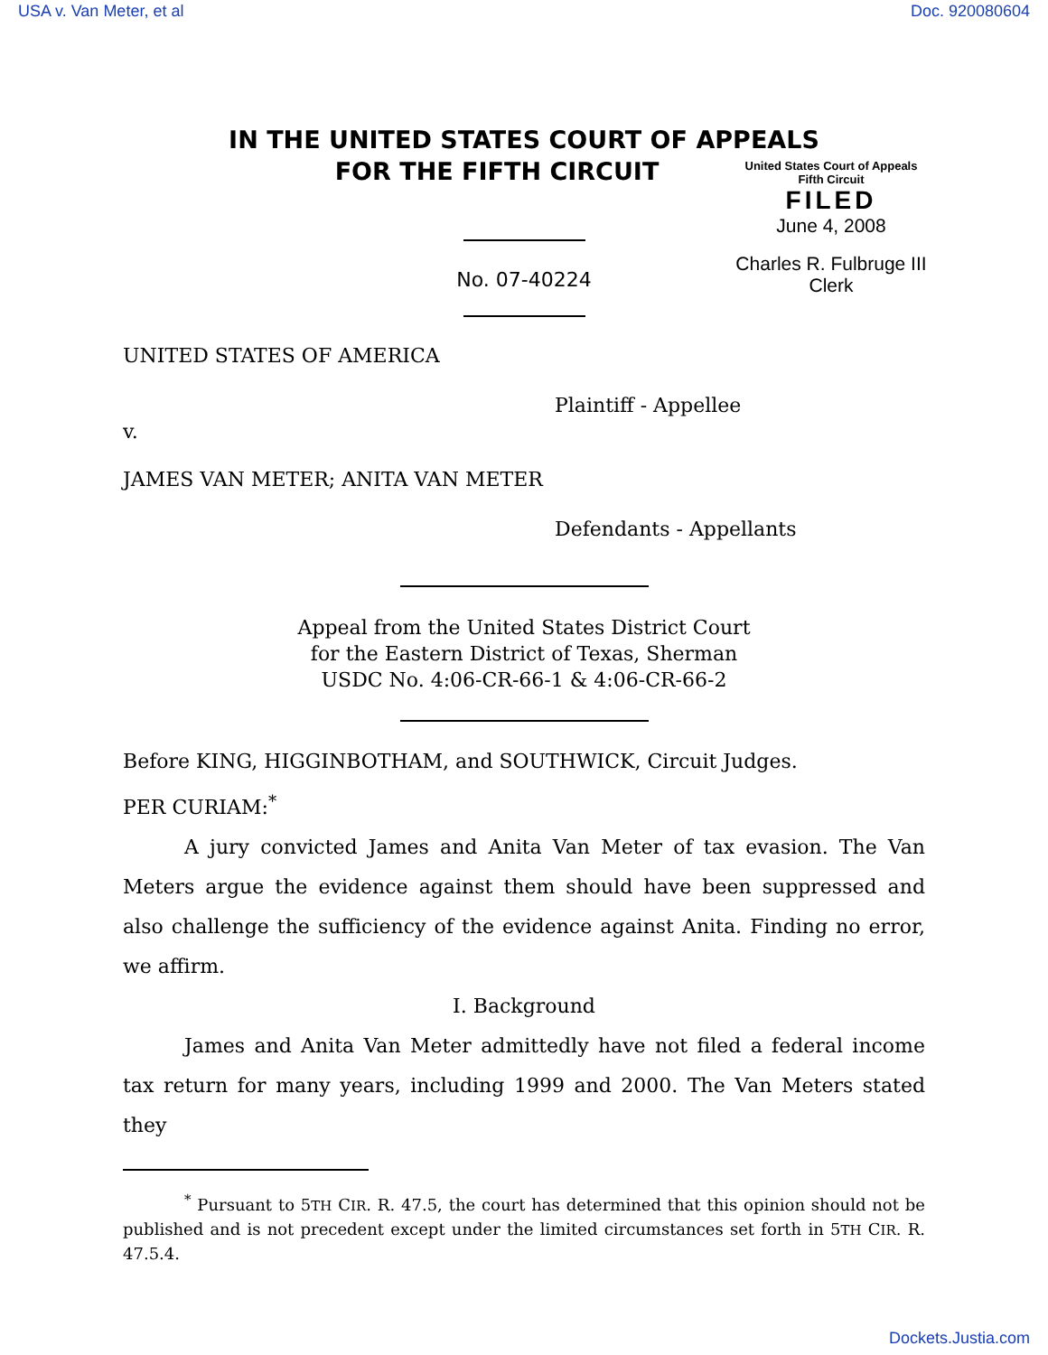USA v. Van Meter, et al Doc. 920080604
IN THE UNITED STATES COURT OF APPEALS
FOR THE FIFTH CIRCUIT
United States Court of Appeals
Fifth Circuit
FILED
June 4, 2008
Charles R. Fulbruge III
Clerk
No. 07-40224
UNITED STATES OF AMERICA
Plaintiff - Appellee
v.
JAMES VAN METER; ANITA VAN METER
Defendants - Appellants
Appeal from the United States District Court
for the Eastern District of Texas, Sherman
USDC No. 4:06-CR-66-1 & 4:06-CR-66-2
Before KING, HIGGINBOTHAM, and SOUTHWICK, Circuit Judges.
PER CURIAM:<sup>*</sup>
A jury convicted James and Anita Van Meter of tax evasion. The Van Meters argue the evidence against them should have been suppressed and also challenge the sufficiency of the evidence against Anita. Finding no error, we affirm.
I. Background
James and Anita Van Meter admittedly have not filed a federal income tax return for many years, including 1999 and 2000. The Van Meters stated they
<sup>*</sup> Pursuant to 5TH CIR. R. 47.5, the court has determined that this opinion should not be published and is not precedent except under the limited circumstances set forth in 5TH CIR. R. 47.5.4.
Dockets.Justia.com